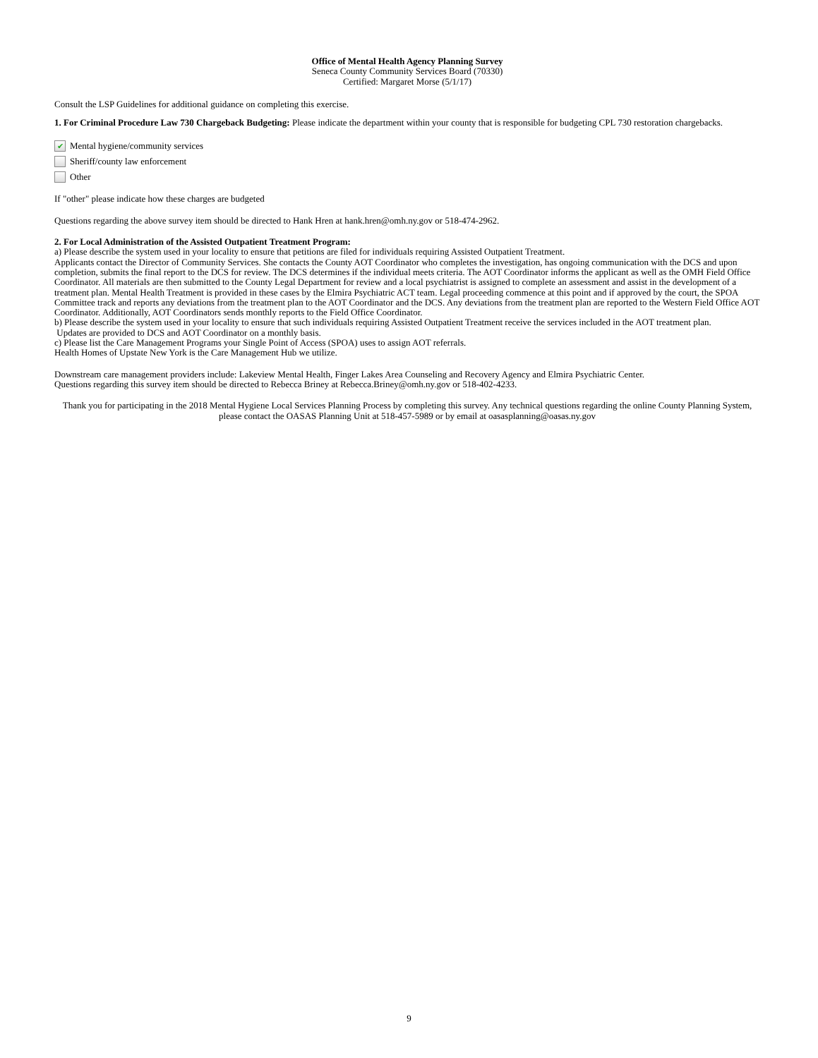Office of Mental Health Agency Planning Survey
Seneca County Community Services Board (70330)
Certified: Margaret Morse (5/1/17)
Consult the LSP Guidelines for additional guidance on completing this exercise.
1. For Criminal Procedure Law 730 Chargeback Budgeting: Please indicate the department within your county that is responsible for budgeting CPL 730 restoration chargebacks.
✔ Mental hygiene/community services
Sheriff/county law enforcement
Other
If "other" please indicate how these charges are budgeted
Questions regarding the above survey item should be directed to Hank Hren at hank.hren@omh.ny.gov or 518-474-2962.
2. For Local Administration of the Assisted Outpatient Treatment Program:
a) Please describe the system used in your locality to ensure that petitions are filed for individuals requiring Assisted Outpatient Treatment.
Applicants contact the Director of Community Services. She contacts the County AOT Coordinator who completes the investigation, has ongoing communication with the DCS and upon completion, submits the final report to the DCS for review. The DCS determines if the individual meets criteria. The AOT Coordinator informs the applicant as well as the OMH Field Office Coordinator. All materials are then submitted to the County Legal Department for review and a local psychiatrist is assigned to complete an assessment and assist in the development of a treatment plan. Mental Health Treatment is provided in these cases by the Elmira Psychiatric ACT team. Legal proceeding commence at this point and if approved by the court, the SPOA Committee track and reports any deviations from the treatment plan to the AOT Coordinator and the DCS. Any deviations from the treatment plan are reported to the Western Field Office AOT Coordinator. Additionally, AOT Coordinators sends monthly reports to the Field Office Coordinator.
b) Please describe the system used in your locality to ensure that such individuals requiring Assisted Outpatient Treatment receive the services included in the AOT treatment plan.
Updates are provided to DCS and AOT Coordinator on a monthly basis.
c) Please list the Care Management Programs your Single Point of Access (SPOA) uses to assign AOT referrals.
Health Homes of Upstate New York is the Care Management Hub we utilize.
Downstream care management providers include: Lakeview Mental Health, Finger Lakes Area Counseling and Recovery Agency and Elmira Psychiatric Center.
Questions regarding this survey item should be directed to Rebecca Briney at Rebecca.Briney@omh.ny.gov or 518-402-4233.
Thank you for participating in the 2018 Mental Hygiene Local Services Planning Process by completing this survey. Any technical questions regarding the online County Planning System,
please contact the OASAS Planning Unit at 518-457-5989 or by email at oasasplanning@oasas.ny.gov
9